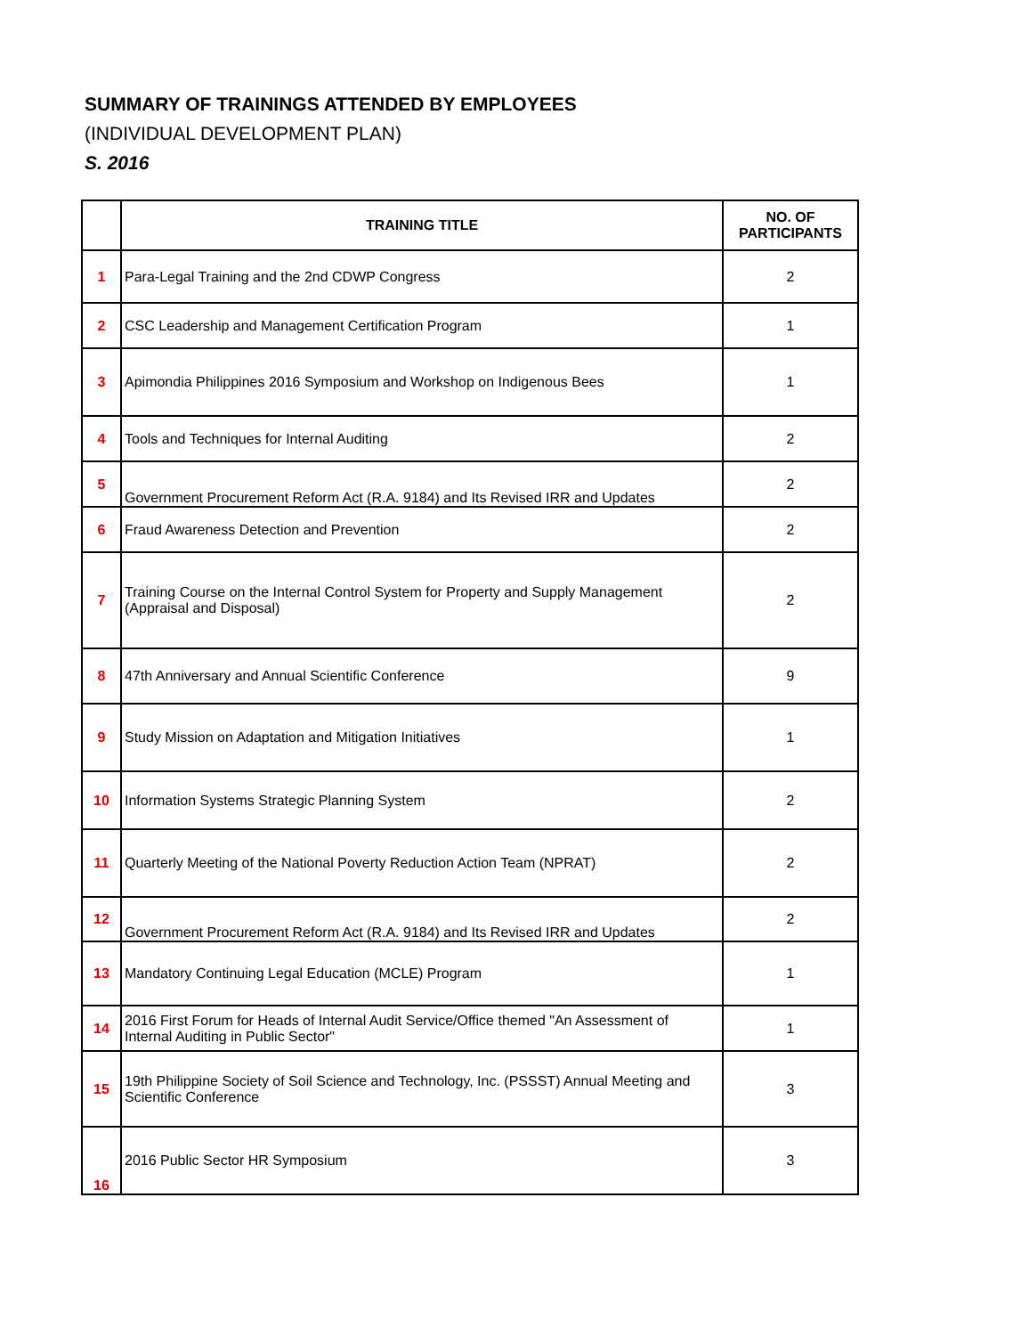SUMMARY OF TRAININGS ATTENDED BY EMPLOYEES
(INDIVIDUAL DEVELOPMENT PLAN)
S. 2016
| | TRAINING TITLE | NO. OF PARTICIPANTS |
| --- | --- | --- |
| 1 | Para-Legal Training and the 2nd CDWP Congress | 2 |
| 2 | CSC Leadership and Management Certification Program | 1 |
| 3 | Apimondia Philippines 2016 Symposium and Workshop on Indigenous Bees | 1 |
| 4 | Tools and Techniques for Internal Auditing | 2 |
| 5 | Government Procurement Reform Act (R.A. 9184) and Its Revised IRR and Updates | 2 |
| 6 | Fraud Awareness Detection and Prevention | 2 |
| 7 | Training Course on the Internal Control System for Property and Supply Management (Appraisal and Disposal) | 2 |
| 8 | 47th Anniversary and Annual Scientific Conference | 9 |
| 9 | Study Mission on Adaptation and Mitigation Initiatives | 1 |
| 10 | Information Systems Strategic Planning System | 2 |
| 11 | Quarterly Meeting of the National Poverty Reduction Action Team (NPRAT) | 2 |
| 12 | Government Procurement Reform Act (R.A. 9184) and Its Revised IRR and Updates | 2 |
| 13 | Mandatory Continuing Legal Education (MCLE) Program | 1 |
| 14 | 2016 First Forum for Heads of Internal Audit Service/Office themed "An Assessment of Internal Auditing in Public Sector" | 1 |
| 15 | 19th Philippine Society of Soil Science and Technology, Inc. (PSSST) Annual Meeting and Scientific Conference | 3 |
| 16 | 2016 Public Sector HR Symposium | 3 |